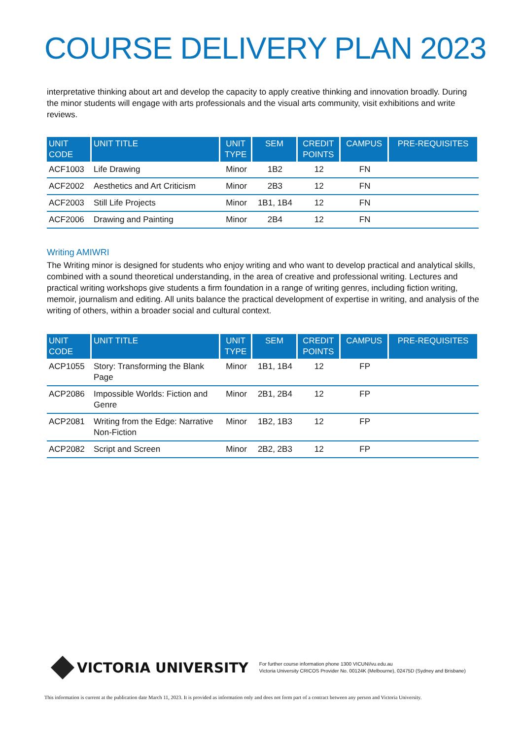COURSE DELIVERY PLAN 2023
interpretative thinking about art and develop the capacity to apply creative thinking and innovation broadly. During the minor students will engage with arts professionals and the visual arts community, visit exhibitions and write reviews.
| UNIT CODE | UNIT TITLE | UNIT TYPE | SEM | CREDIT POINTS | CAMPUS | PRE-REQUISITES |
| --- | --- | --- | --- | --- | --- | --- |
| ACF1003 | Life Drawing | Minor | 1B2 | 12 | FN | |
| ACF2002 | Aesthetics and Art Criticism | Minor | 2B3 | 12 | FN | |
| ACF2003 | Still Life Projects | Minor | 1B1, 1B4 | 12 | FN | |
| ACF2006 | Drawing and Painting | Minor | 2B4 | 12 | FN | |
Writing AMIWRI
The Writing minor is designed for students who enjoy writing and who want to develop practical and analytical skills, combined with a sound theoretical understanding, in the area of creative and professional writing. Lectures and practical writing workshops give students a firm foundation in a range of writing genres, including fiction writing, memoir, journalism and editing. All units balance the practical development of expertise in writing, and analysis of the writing of others, within a broader social and cultural context.
| UNIT CODE | UNIT TITLE | UNIT TYPE | SEM | CREDIT POINTS | CAMPUS | PRE-REQUISITES |
| --- | --- | --- | --- | --- | --- | --- |
| ACP1055 | Story: Transforming the Blank Page | Minor | 1B1, 1B4 | 12 | FP | |
| ACP2086 | Impossible Worlds: Fiction and Genre | Minor | 2B1, 2B4 | 12 | FP | |
| ACP2081 | Writing from the Edge: Narrative Non-Fiction | Minor | 1B2, 1B3 | 12 | FP | |
| ACP2082 | Script and Screen | Minor | 2B2, 2B3 | 12 | FP | |
VICTORIA UNIVERSITY
For further course information phone 1300 VICUNI/vu.edu.au
Victoria University CRICOS Provider No. 00124K (Melbourne), 02475D (Sydney and Brisbane)
This information is current at the publication date March 11, 2023. It is provided as information only and does not form part of a contract between any person and Victoria University.